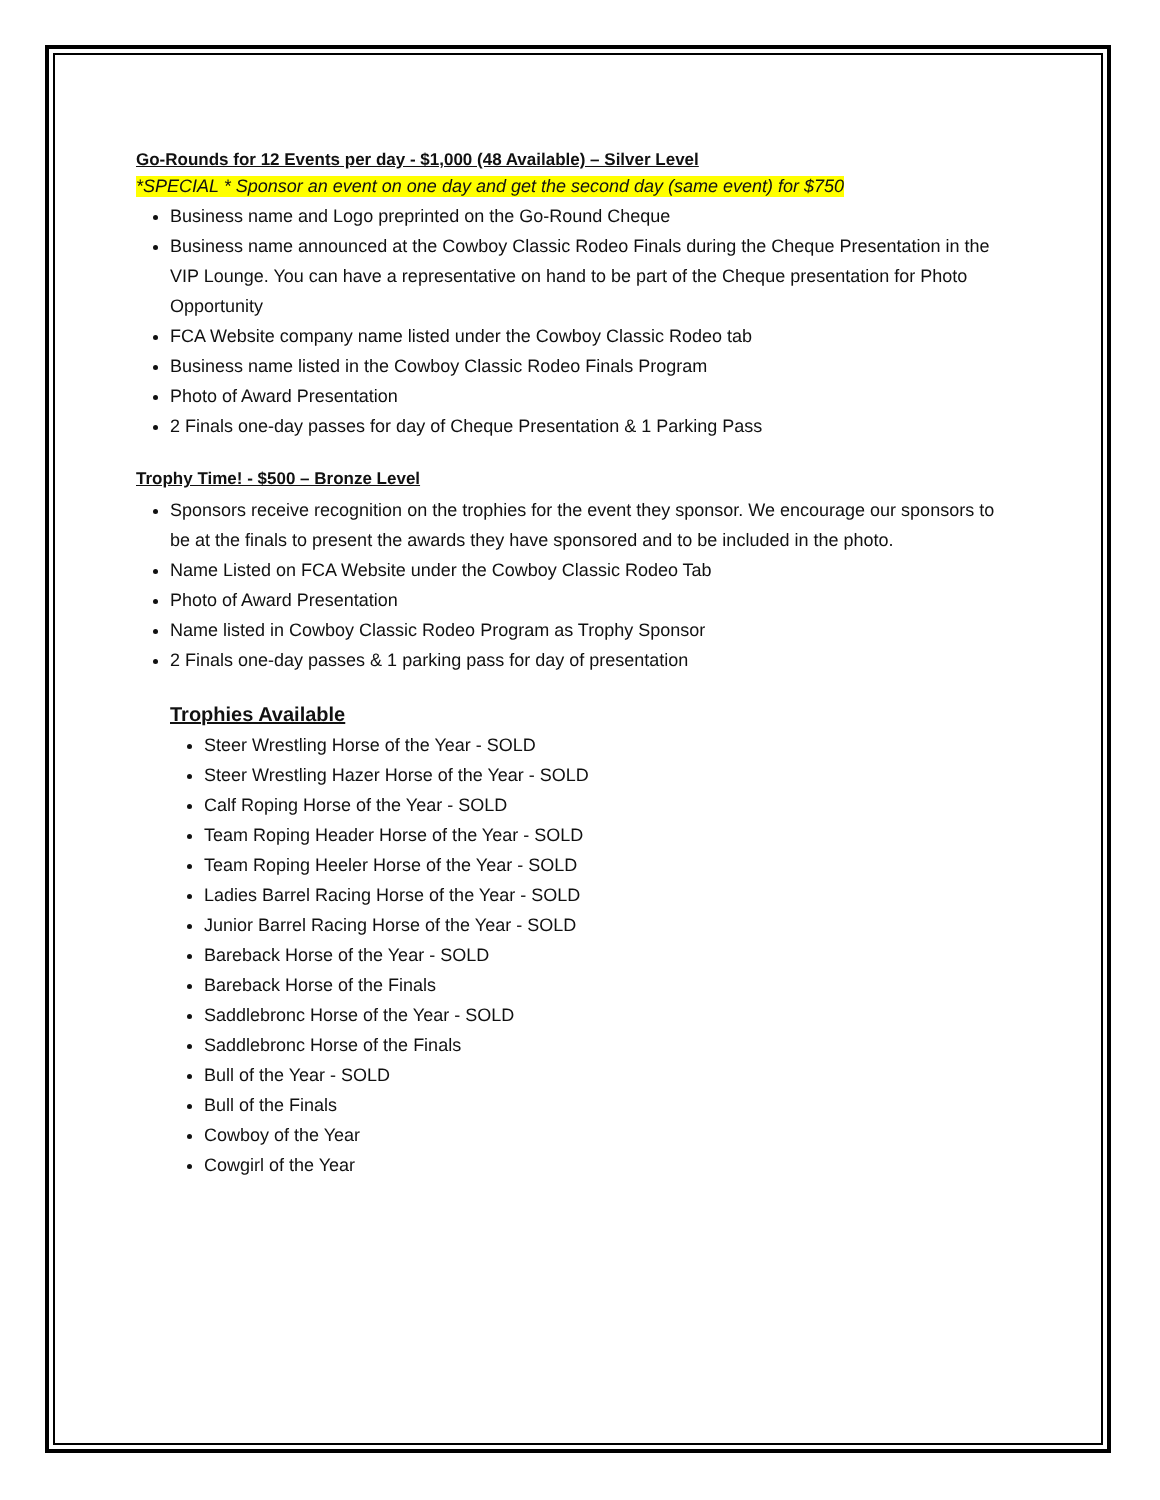Go-Rounds for 12 Events per day - $1,000 (48 Available) – Silver Level
*SPECIAL * Sponsor an event on one day and get the second day (same event) for $750
Business name and Logo preprinted on the Go-Round Cheque
Business name announced at the Cowboy Classic Rodeo Finals during the Cheque Presentation in the VIP Lounge. You can have a representative on hand to be part of the Cheque presentation for Photo Opportunity
FCA Website company name listed under the Cowboy Classic Rodeo tab
Business name listed in the Cowboy Classic Rodeo Finals Program
Photo of Award Presentation
2 Finals one-day passes for day of Cheque Presentation & 1 Parking Pass
Trophy Time! - $500 – Bronze Level
Sponsors receive recognition on the trophies for the event they sponsor. We encourage our sponsors to be at the finals to present the awards they have sponsored and to be included in the photo.
Name Listed on FCA Website under the Cowboy Classic Rodeo Tab
Photo of Award Presentation
Name listed in Cowboy Classic Rodeo Program as Trophy Sponsor
2 Finals one-day passes & 1 parking pass for day of presentation
Trophies Available
Steer Wrestling Horse of the Year - SOLD
Steer Wrestling Hazer Horse of the Year - SOLD
Calf Roping Horse of the Year - SOLD
Team Roping Header Horse of the Year - SOLD
Team Roping Heeler Horse of the Year - SOLD
Ladies Barrel Racing Horse of the Year - SOLD
Junior Barrel Racing Horse of the Year - SOLD
Bareback Horse of the Year - SOLD
Bareback Horse of the Finals
Saddlebronc Horse of the Year - SOLD
Saddlebronc Horse of the Finals
Bull of the Year - SOLD
Bull of the Finals
Cowboy of the Year
Cowgirl of the Year